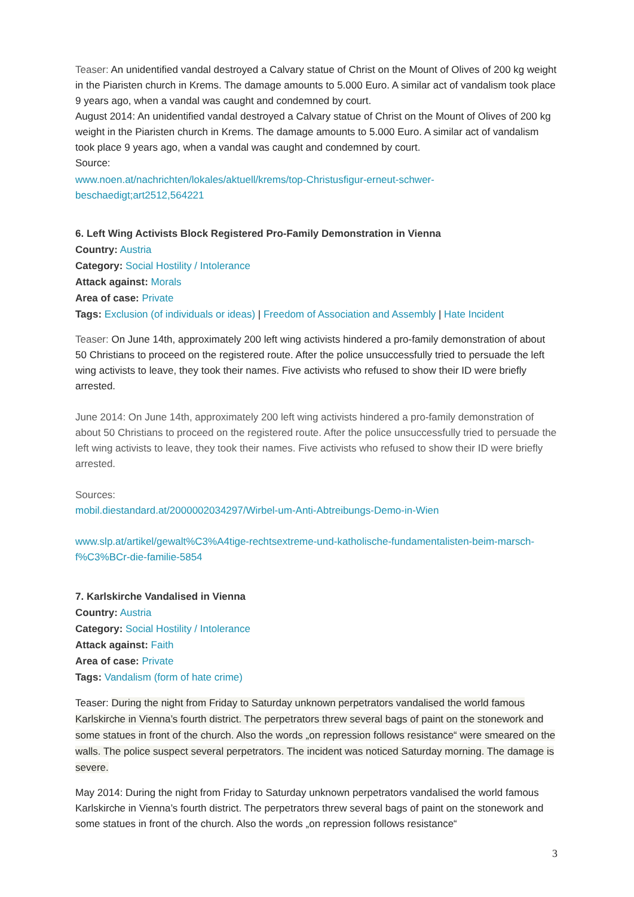Teaser: An unidentified vandal destroyed a Calvary statue of Christ on the Mount of Olives of 200 kg weight in the Piaristen church in Krems. The damage amounts to 5.000 Euro. A similar act of vandalism took place 9 years ago, when a vandal was caught and condemned by court.
August 2014: An unidentified vandal destroyed a Calvary statue of Christ on the Mount of Olives of 200 kg weight in the Piaristen church in Krems. The damage amounts to 5.000 Euro. A similar act of vandalism took place 9 years ago, when a vandal was caught and condemned by court.
Source:
www.noen.at/nachrichten/lokales/aktuell/krems/top-Christusfigur-erneut-schwer-beschaedigt;art2512,564221
6. Left Wing Activists Block Registered Pro-Family Demonstration in Vienna
Country: Austria
Category: Social Hostility / Intolerance
Attack against: Morals
Area of case: Private
Tags: Exclusion (of individuals or ideas) | Freedom of Association and Assembly | Hate Incident
Teaser: On June 14th, approximately 200 left wing activists hindered a pro-family demonstration of about 50 Christians to proceed on the registered route. After the police unsuccessfully tried to persuade the left wing activists to leave, they took their names. Five activists who refused to show their ID were briefly arrested.
June 2014: On June 14th, approximately 200 left wing activists hindered a pro-family demonstration of about 50 Christians to proceed on the registered route. After the police unsuccessfully tried to persuade the left wing activists to leave, they took their names. Five activists who refused to show their ID were briefly arrested.
Sources:
mobil.diestandard.at/2000002034297/Wirbel-um-Anti-Abtreibungs-Demo-in-Wien
www.slp.at/artikel/gewalt%C3%A4tige-rechtsextreme-und-katholische-fundamentalisten-beim-marsch-f%C3%BCr-die-familie-5854
7. Karlskirche Vandalised in Vienna
Country: Austria
Category: Social Hostility / Intolerance
Attack against: Faith
Area of case: Private
Tags: Vandalism (form of hate crime)
Teaser: During the night from Friday to Saturday unknown perpetrators vandalised the world famous Karlskirche in Vienna’s fourth district. The perpetrators threw several bags of paint on the stonework and some statues in front of the church. Also the words „on repression follows resistance“ were smeared on the walls. The police suspect several perpetrators. The incident was noticed Saturday morning. The damage is severe.
May 2014: During the night from Friday to Saturday unknown perpetrators vandalised the world famous Karlskirche in Vienna’s fourth district. The perpetrators threw several bags of paint on the stonework and some statues in front of the church. Also the words „on repression follows resistance“
3